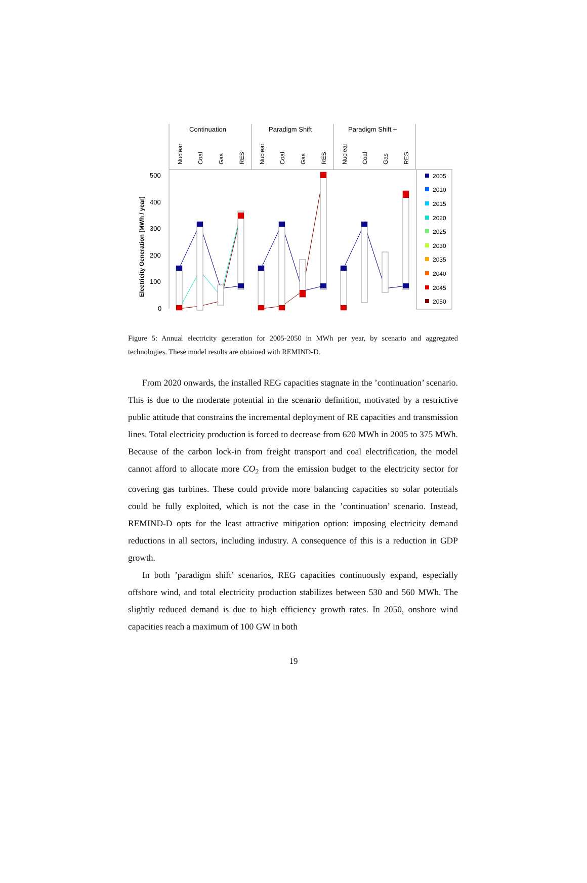Continuation
Paradigm Shift
Paradigm Shift +
Nuclear
Coal
Gas
RES
Nuclear
Coal
Gas
RES
Nuclear
Coal
Gas
RES
500
400
300
200
100
0
Electricity Generation [MWh / year]
2005
2010
2015
2020
2025
2030
2035
2040
2045
2050
Figure 5: Annual electricity generation for 2005-2050 in MWh per year, by scenario and aggregated technologies. These model results are obtained with REMIND-D.
From 2020 onwards, the installed REG capacities stagnate in the ’continuation’ scenario. This is due to the moderate potential in the scenario definition, motivated by a restrictive public attitude that constrains the incremental deployment of RE capacities and transmission lines. Total electricity production is forced to decrease from 620 MWh in 2005 to 375 MWh. Because of the carbon lock-in from freight transport and coal electrification, the model cannot afford to allocate more CO<sub>2</sub> from the emission budget to the electricity sector for covering gas turbines. These could provide more balancing capacities so solar potentials could be fully exploited, which is not the case in the ’continuation’ scenario. Instead, REMIND-D opts for the least attractive mitigation option: imposing electricity demand reductions in all sectors, including industry. A consequence of this is a reduction in GDP growth.
In both ’paradigm shift’ scenarios, REG capacities continuously expand, especially offshore wind, and total electricity production stabilizes between 530 and 560 MWh. The slightly reduced demand is due to high efficiency growth rates. In 2050, onshore wind capacities reach a maximum of 100 GW in both
19